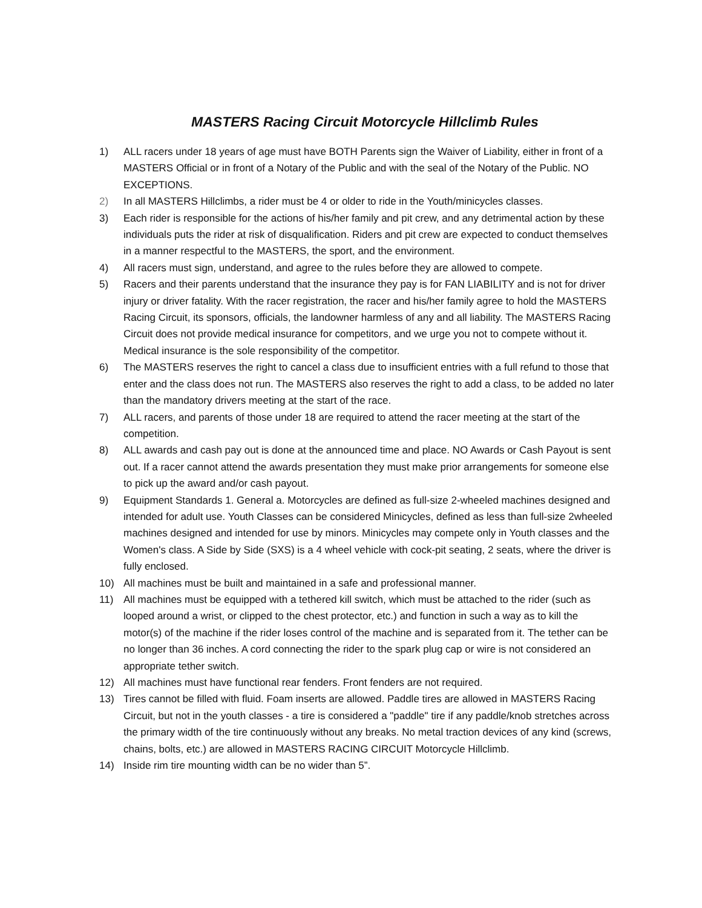MASTERS Racing Circuit Motorcycle Hillclimb Rules
1) ALL racers under 18 years of age must have BOTH Parents sign the Waiver of Liability, either in front of a MASTERS Official or in front of a Notary of the Public and with the seal of the Notary of the Public. NO EXCEPTIONS.
2) In all MASTERS Hillclimbs, a rider must be 4 or older to ride in the Youth/minicycles classes.
3) Each rider is responsible for the actions of his/her family and pit crew, and any detrimental action by these individuals puts the rider at risk of disqualification. Riders and pit crew are expected to conduct themselves in a manner respectful to the MASTERS, the sport, and the environment.
4) All racers must sign, understand, and agree to the rules before they are allowed to compete.
5) Racers and their parents understand that the insurance they pay is for FAN LIABILITY and is not for driver injury or driver fatality. With the racer registration, the racer and his/her family agree to hold the MASTERS Racing Circuit, its sponsors, officials, the landowner harmless of any and all liability. The MASTERS Racing Circuit does not provide medical insurance for competitors, and we urge you not to compete without it. Medical insurance is the sole responsibility of the competitor.
6) The MASTERS reserves the right to cancel a class due to insufficient entries with a full refund to those that enter and the class does not run. The MASTERS also reserves the right to add a class, to be added no later than the mandatory drivers meeting at the start of the race.
7) ALL racers, and parents of those under 18 are required to attend the racer meeting at the start of the competition.
8) ALL awards and cash pay out is done at the announced time and place. NO Awards or Cash Payout is sent out. If a racer cannot attend the awards presentation they must make prior arrangements for someone else to pick up the award and/or cash payout.
9) Equipment Standards 1. General a. Motorcycles are defined as full-size 2-wheeled machines designed and intended for adult use. Youth Classes can be considered Minicycles, defined as less than full-size 2wheeled machines designed and intended for use by minors. Minicycles may compete only in Youth classes and the Women's class. A Side by Side (SXS) is a 4 wheel vehicle with cock-pit seating, 2 seats, where the driver is fully enclosed.
10) All machines must be built and maintained in a safe and professional manner.
11) All machines must be equipped with a tethered kill switch, which must be attached to the rider (such as looped around a wrist, or clipped to the chest protector, etc.) and function in such a way as to kill the motor(s) of the machine if the rider loses control of the machine and is separated from it. The tether can be no longer than 36 inches. A cord connecting the rider to the spark plug cap or wire is not considered an appropriate tether switch.
12) All machines must have functional rear fenders. Front fenders are not required.
13) Tires cannot be filled with fluid. Foam inserts are allowed. Paddle tires are allowed in MASTERS Racing Circuit, but not in the youth classes - a tire is considered a "paddle" tire if any paddle/knob stretches across the primary width of the tire continuously without any breaks. No metal traction devices of any kind (screws, chains, bolts, etc.) are allowed in MASTERS RACING CIRCUIT Motorcycle Hillclimb.
14) Inside rim tire mounting width can be no wider than 5”.